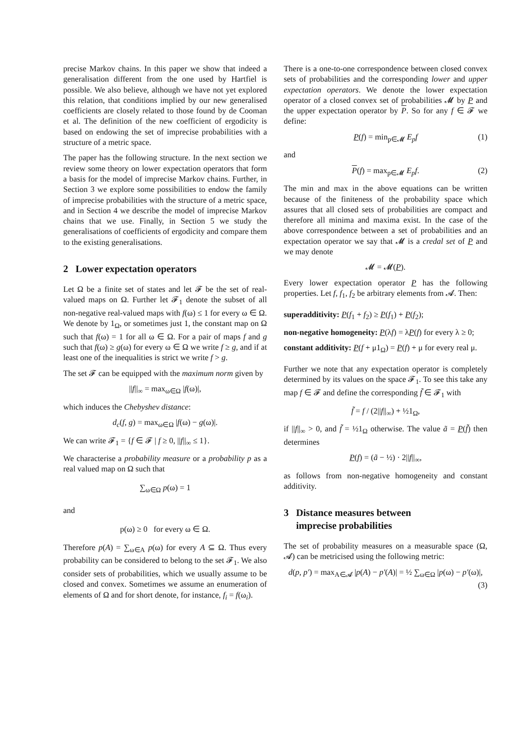precise Markov chains. In this paper we show that indeed a generalisation different from the one used by Hartfiel is possible. We also believe, although we have not yet explored this relation, that conditions implied by our new generalised coefficients are closely related to those found by de Cooman et al. The definition of the new coefficient of ergodicity is based on endowing the set of imprecise probabilities with a structure of a metric space.
The paper has the following structure. In the next section we review some theory on lower expectation operators that form a basis for the model of imprecise Markov chains. Further, in Section 3 we explore some possibilities to endow the family of imprecise probabilities with the structure of a metric space, and in Section 4 we describe the model of imprecise Markov chains that we use. Finally, in Section 5 we study the generalisations of coefficients of ergodicity and compare them to the existing generalisations.
2 Lower expectation operators
Let Ω be a finite set of states and let 𝓕 be the set of real-valued maps on Ω. Further let 𝓕<sub>1</sub> denote the subset of all non-negative real-valued maps with f(ω) ≤ 1 for every ω ∈ Ω. We denote by 1<sub>Ω</sub>, or sometimes just 1, the constant map on Ω such that f(ω) = 1 for all ω ∈ Ω. For a pair of maps f and g such that f(ω) ≥ g(ω) for every ω ∈ Ω we write f ≥ g, and if at least one of the inequalities is strict we write f > g.
The set 𝓕 can be equipped with the maximum norm given by
||f||<sub>∞</sub> = max<sub>ω∈Ω</sub> |f(ω)|,
which induces the Chebyshev distance:
d<sub>c</sub>(f, g) = max<sub>ω∈Ω</sub> |f(ω) − g(ω)|.
We can write 𝓕<sub>1</sub> = {f ∈ 𝓕 | f ≥ 0, ||f||<sub>∞</sub> ≤ 1}.
We characterise a probability measure or a probability p as a real valued map on Ω such that
∑<sub>ω∈Ω</sub> p(ω) = 1
and
p(ω) ≥ 0 for every ω ∈ Ω.
Therefore p(A) = ∑<sub>ω∈A</sub> p(ω) for every A ⊆ Ω. Thus every probability can be considered to belong to the set 𝓕<sub>1</sub>. We also consider sets of probabilities, which we usually assume to be closed and convex. Sometimes we assume an enumeration of elements of Ω and for short denote, for instance, f<sub>i</sub> = f(ω<sub>i</sub>).
There is a one-to-one correspondence between closed convex sets of probabilities and the corresponding lower and upper expectation operators. We denote the lower expectation operator of a closed convex set of probabilities 𝓜 by P and the upper expectation operator by P. So for any f ∈ 𝓕 we define:
P(f) = min<sub>p∈𝓜</sub> E<sub>p</sub>f (1)
and
P(f) = max<sub>p∈𝓜</sub> E<sub>p</sub>f. (2)
The min and max in the above equations can be written because of the finiteness of the probability space which assures that all closed sets of probabilities are compact and therefore all minima and maxima exist. In the case of the above correspondence between a set of probabilities and an expectation operator we say that 𝓜 is a credal set of P and we may denote
𝓜 = 𝓜(P).
Every lower expectation operator P has the following properties. Let f, f<sub>1</sub>, f<sub>2</sub> be arbitrary elements from 𝓐. Then:
superadditivity: P(f<sub>1</sub> + f<sub>2</sub>) ≥ P(f<sub>1</sub>) + P(f<sub>2</sub>);
non-negative homogeneity: P(λf) = λP(f) for every λ ≥ 0;
constant additivity: P(f + μ1<sub>Ω</sub>) = P(f) + μ for every real μ.
Further we note that any expectation operator is completely determined by its values on the space 𝓕<sub>1</sub>. To see this take any map f ∈ 𝓕 and define the corresponding f̃ ∈ 𝓕<sub>1</sub> with
f̃ = f / (2||f||<sub>∞</sub>) + ½1<sub>Ω</sub>,
if ||f||<sub>∞</sub> > 0, and f̃ = ½1<sub>Ω</sub> otherwise. The value ã = P(f̃) then determines
P(f) = (ã − ½) · 2||f||<sub>∞</sub>,
as follows from non-negative homogeneity and constant additivity.
3 Distance measures between
imprecise probabilities
The set of probability measures on a measurable space (Ω, 𝓐) can be metricised using the following metric:
d(p, p′) = max<sub>A∈𝓐</sub> |p(A) − p′(A)| = ½ ∑<sub>ω∈Ω</sub> |p(ω) − p′(ω)|,
(3)